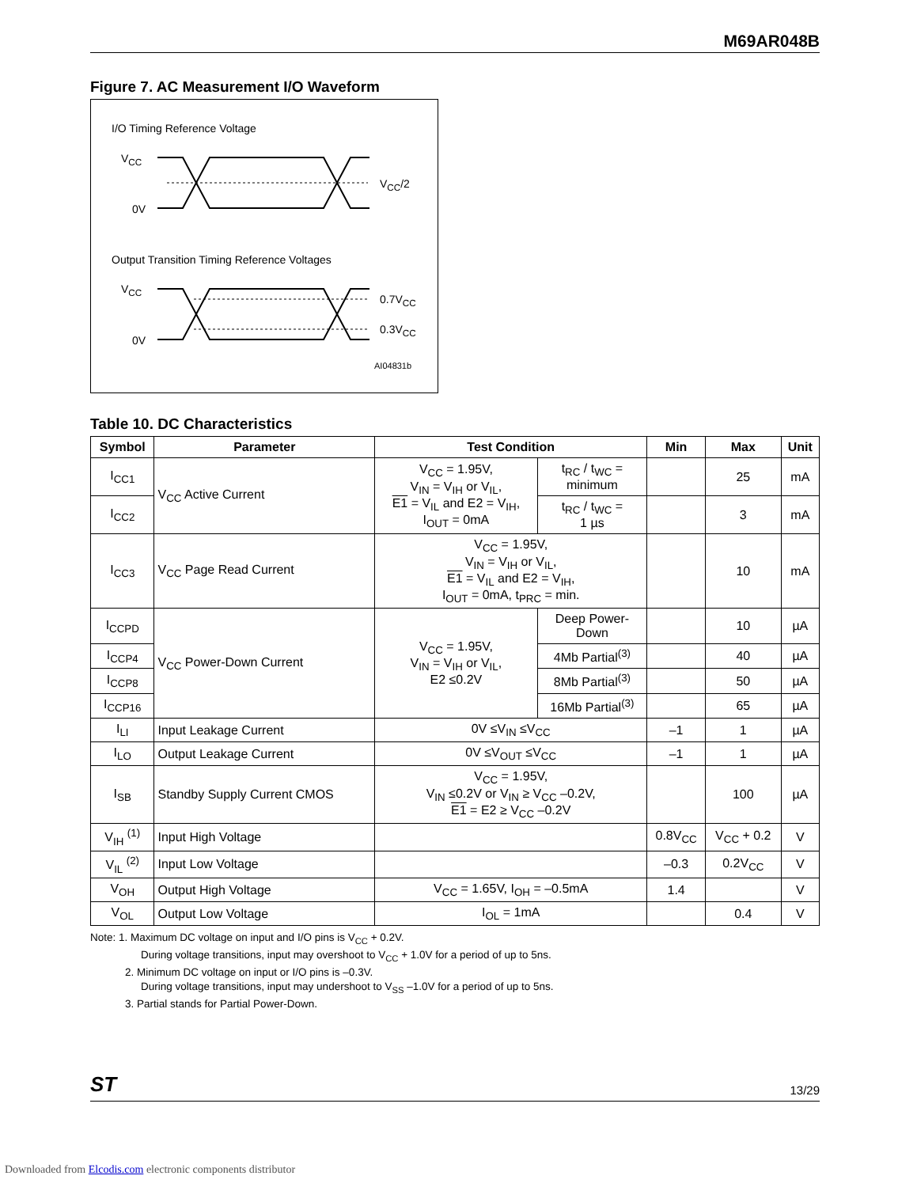M69AR048B
Figure 7. AC Measurement I/O Waveform
I/O Timing Reference Voltage
V<sub>CC</sub>
V<sub>CC</sub>/2
0V
Output Transition Timing Reference Voltages
V<sub>CC</sub>
0.7V<sub>CC</sub>
0.3V<sub>CC</sub>
0V
AI04831b
Table 10. DC Characteristics
| Symbol | Parameter | Test Condition | | Min | Max | Unit |
| --- | --- | --- | --- | --- | --- | --- |
| I<sub>CC1</sub> | V<sub>CC</sub> Active Current | V<sub>CC</sub> = 1.95V, V<sub>IN</sub> = V<sub>IH</sub> or V<sub>IL</sub>, E1 = V<sub>IL</sub> and E2 = V<sub>IH</sub>, I<sub>OUT</sub> = 0mA | t<sub>RC</sub> / t<sub>WC</sub> = minimum | | 25 | mA |
| I<sub>CC2</sub> | | | t<sub>RC</sub> / t<sub>WC</sub> = 1 µs | | 3 | mA |
| I<sub>CC3</sub> | V<sub>CC</sub> Page Read Current | V<sub>CC</sub> = 1.95V, V<sub>IN</sub> = V<sub>IH</sub> or V<sub>IL</sub>, E1 = V<sub>IL</sub> and E2 = V<sub>IH</sub>, I<sub>OUT</sub> = 0mA, t<sub>PRC</sub> = min. | | | 10 | mA |
| I<sub>CCPD</sub> | V<sub>CC</sub> Power-Down Current | V<sub>CC</sub> = 1.95V, V<sub>IN</sub> = V<sub>IH</sub> or V<sub>IL</sub>, E2 ≤0.2V | Deep Power- Down | | 10 | µA |
| I<sub>CCP4</sub> | | | 4Mb Partial<sup>(3)</sup> | | 40 | µA |
| I<sub>CCP8</sub> | | | 8Mb Partial<sup>(3)</sup> | | 50 | µA |
| I<sub>CCP16</sub> | | | 16Mb Partial<sup>(3)</sup> | | 65 | µA |
| I<sub>LI</sub> | Input Leakage Current | 0V ≤V<sub>IN</sub> ≤V<sub>CC</sub> | | –1 | 1 | µA |
| I<sub>LO</sub> | Output Leakage Current | 0V ≤V<sub>OUT</sub> ≤V<sub>CC</sub> | | –1 | 1 | µA |
| I<sub>SB</sub> | Standby Supply Current CMOS | V<sub>CC</sub> = 1.95V, V<sub>IN</sub> ≤0.2V or V<sub>IN</sub> ≥ V<sub>CC</sub> –0.2V, E1 = E2 ≥ V<sub>CC</sub> –0.2V | | | 100 | µA |
| V<sub>IH</sub> <sup>(1)</sup> | Input High Voltage | | | 0.8V<sub>CC</sub> | V<sub>CC</sub> + 0.2 | V |
| V<sub>IL</sub> <sup>(2)</sup> | Input Low Voltage | | | –0.3 | 0.2V<sub>CC</sub> | V |
| V<sub>OH</sub> | Output High Voltage | V<sub>CC</sub> = 1.65V, I<sub>OH</sub> = –0.5mA | | 1.4 | | V |
| V<sub>OL</sub> | Output Low Voltage | I<sub>OL</sub> = 1mA | | | 0.4 | V |
Note: 1. Maximum DC voltage on input and I/O pins is V<sub>CC</sub> + 0.2V.
During voltage transitions, input may overshoot to V<sub>CC</sub> + 1.0V for a period of up to 5ns.
2. Minimum DC voltage on input or I/O pins is –0.3V.
During voltage transitions, input may undershoot to V<sub>SS</sub> –1.0V for a period of up to 5ns.
3. Partial stands for Partial Power-Down.
ST 13/29
Downloaded from Elcodis.com electronic components distributor